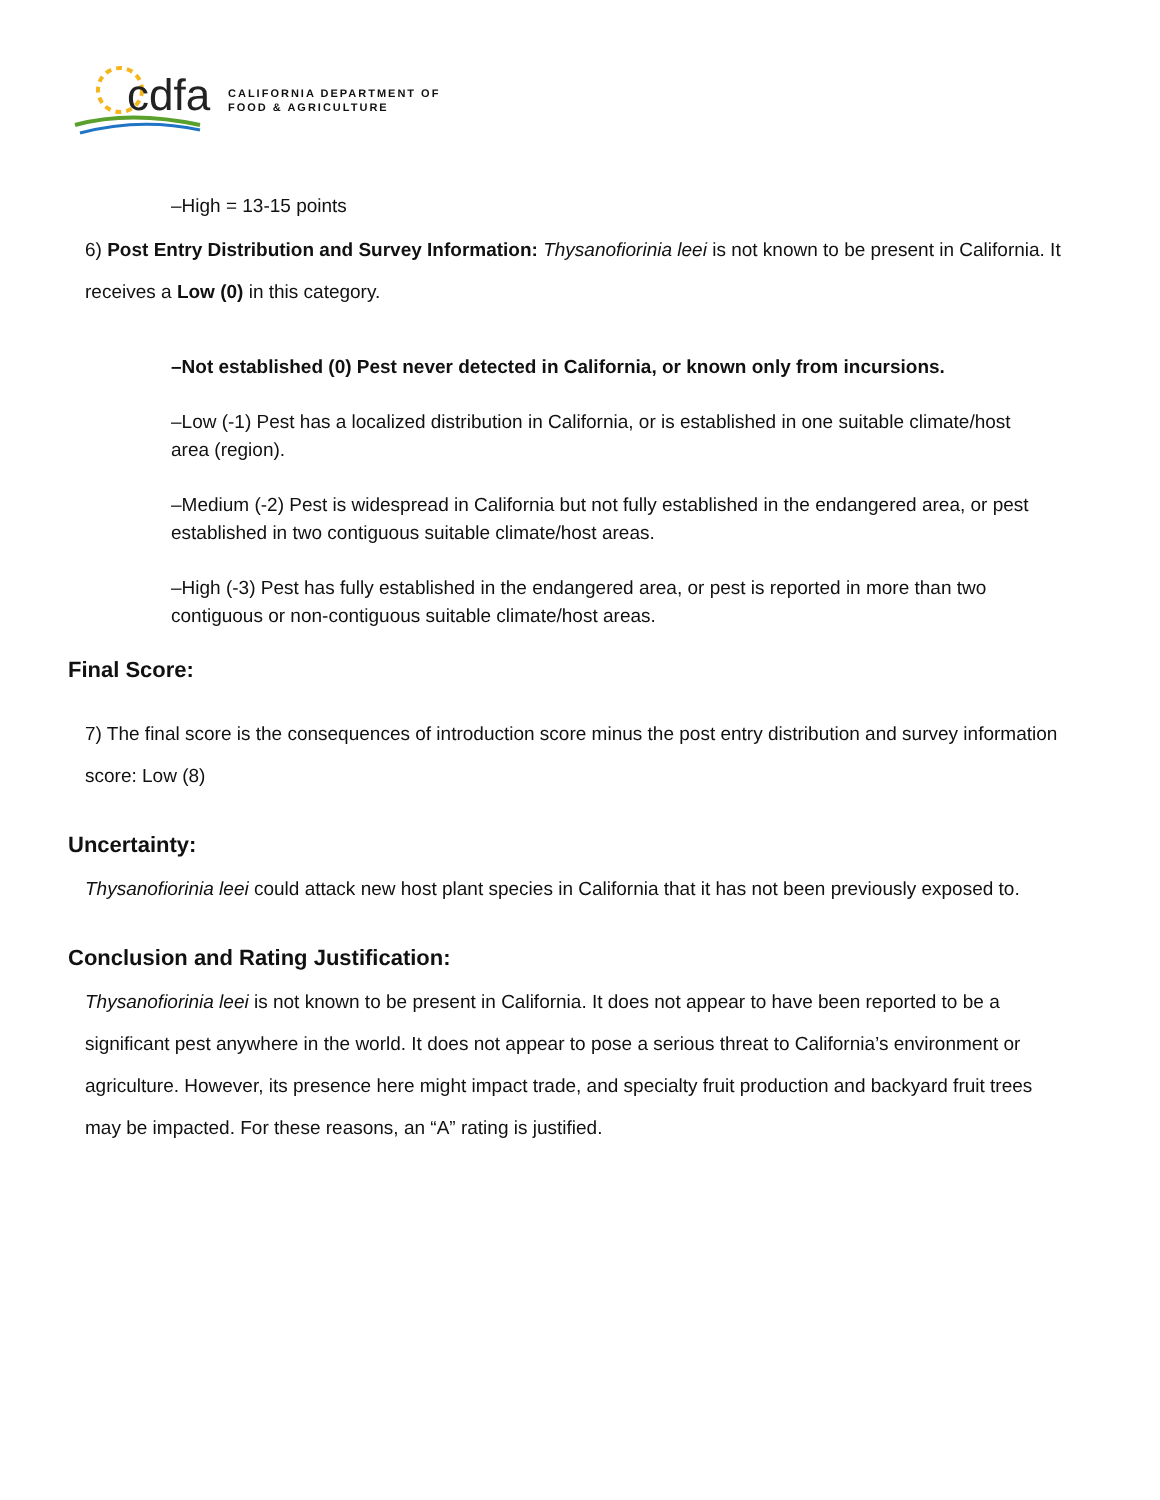cdfa
CALIFORNIA DEPARTMENT OF
FOOD & AGRICULTURE
–High = 13-15 points
6) Post Entry Distribution and Survey Information: Thysanofiorinia leei is not known to be present in California. It receives a Low (0) in this category.
–Not established (0) Pest never detected in California, or known only from incursions.
–Low (-1) Pest has a localized distribution in California, or is established in one suitable climate/host area (region).
–Medium (-2) Pest is widespread in California but not fully established in the endangered area, or pest established in two contiguous suitable climate/host areas.
–High (-3) Pest has fully established in the endangered area, or pest is reported in more than two contiguous or non-contiguous suitable climate/host areas.
Final Score:
7) The final score is the consequences of introduction score minus the post entry distribution and survey information score: Low (8)
Uncertainty:
Thysanofiorinia leei could attack new host plant species in California that it has not been previously exposed to.
Conclusion and Rating Justification:
Thysanofiorinia leei is not known to be present in California. It does not appear to have been reported to be a significant pest anywhere in the world. It does not appear to pose a serious threat to California’s environment or agriculture. However, its presence here might impact trade, and specialty fruit production and backyard fruit trees may be impacted. For these reasons, an “A” rating is justified.